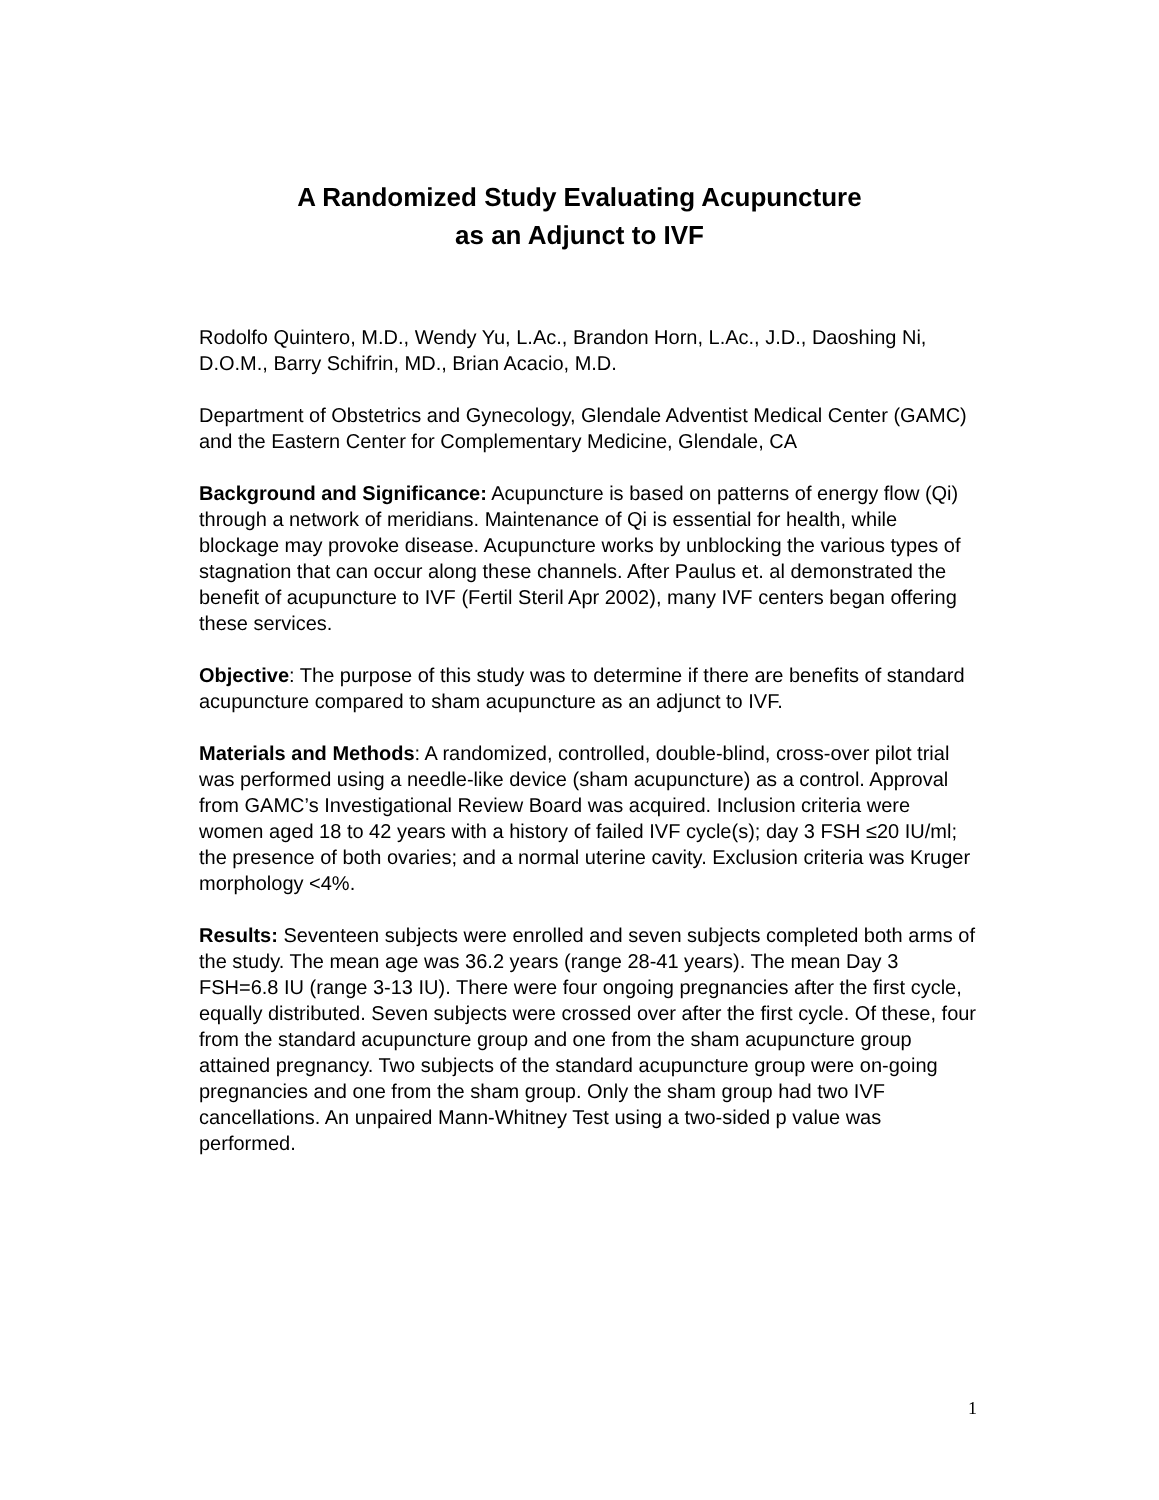A Randomized Study Evaluating Acupuncture
as an Adjunct to IVF
Rodolfo Quintero, M.D., Wendy Yu, L.Ac., Brandon Horn, L.Ac., J.D., Daoshing Ni, D.O.M., Barry Schifrin, MD., Brian Acacio, M.D.
Department of Obstetrics and Gynecology, Glendale Adventist Medical Center (GAMC) and the Eastern Center for Complementary Medicine, Glendale, CA
Background and Significance: Acupuncture is based on patterns of energy flow (Qi) through a network of meridians. Maintenance of Qi is essential for health, while blockage may provoke disease. Acupuncture works by unblocking the various types of stagnation that can occur along these channels. After Paulus et. al demonstrated the benefit of acupuncture to IVF (Fertil Steril Apr 2002), many IVF centers began offering these services.
Objective: The purpose of this study was to determine if there are benefits of standard acupuncture compared to sham acupuncture as an adjunct to IVF.
Materials and Methods: A randomized, controlled, double-blind, cross-over pilot trial was performed using a needle-like device (sham acupuncture) as a control. Approval from GAMC’s Investigational Review Board was acquired. Inclusion criteria were women aged 18 to 42 years with a history of failed IVF cycle(s); day 3 FSH ≤20 IU/ml; the presence of both ovaries; and a normal uterine cavity. Exclusion criteria was Kruger morphology <4%.
Results: Seventeen subjects were enrolled and seven subjects completed both arms of the study. The mean age was 36.2 years (range 28-41 years). The mean Day 3 FSH=6.8 IU (range 3-13 IU). There were four ongoing pregnancies after the first cycle, equally distributed. Seven subjects were crossed over after the first cycle. Of these, four from the standard acupuncture group and one from the sham acupuncture group attained pregnancy. Two subjects of the standard acupuncture group were on-going pregnancies and one from the sham group. Only the sham group had two IVF cancellations. An unpaired Mann-Whitney Test using a two-sided p value was performed.
1